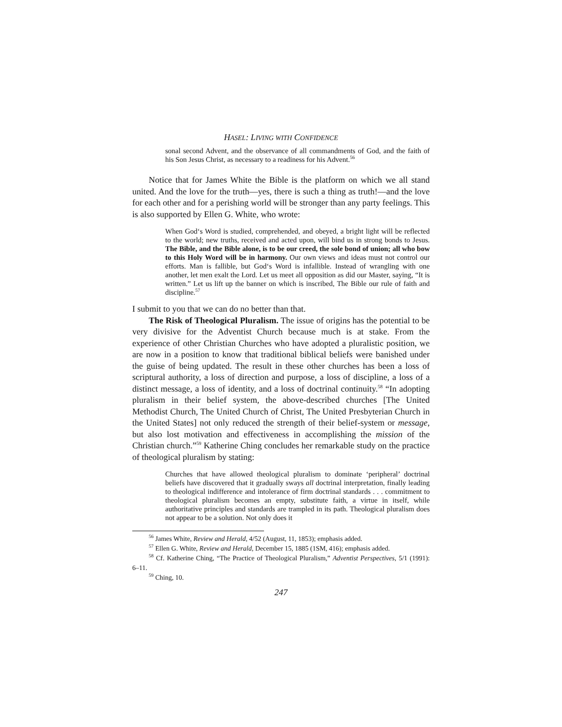HASEL: LIVING WITH CONFIDENCE
sonal second Advent, and the observance of all commandments of God, and the faith of his Son Jesus Christ, as necessary to a readiness for his Advent.<sup>56</sup>
Notice that for James White the Bible is the platform on which we all stand united. And the love for the truth—yes, there is such a thing as truth!—and the love for each other and for a perishing world will be stronger than any party feelings. This is also supported by Ellen G. White, who wrote:
When God‘s Word is studied, comprehended, and obeyed, a bright light will be reflected to the world; new truths, received and acted upon, will bind us in strong bonds to Jesus. The Bible, and the Bible alone, is to be our creed, the sole bond of union; all who bow to this Holy Word will be in harmony. Our own views and ideas must not control our efforts. Man is fallible, but God‘s Word is infallible. Instead of wrangling with one another, let men exalt the Lord. Let us meet all opposition as did our Master, saying, “It is written.” Let us lift up the banner on which is inscribed, The Bible our rule of faith and discipline.<sup>57</sup>
I submit to you that we can do no better than that.
The Risk of Theological Pluralism. The issue of origins has the potential to be very divisive for the Adventist Church because much is at stake. From the experience of other Christian Churches who have adopted a pluralistic position, we are now in a position to know that traditional biblical beliefs were banished under the guise of being updated. The result in these other churches has been a loss of scriptural authority, a loss of direction and purpose, a loss of discipline, a loss of a distinct message, a loss of identity, and a loss of doctrinal continuity.<sup>58</sup> “In adopting pluralism in their belief system, the above-described churches [The United Methodist Church, The United Church of Christ, The United Presbyterian Church in the United States] not only reduced the strength of their belief-system or message, but also lost motivation and effectiveness in accomplishing the mission of the Christian church.”<sup>59</sup> Katherine Ching concludes her remarkable study on the practice of theological pluralism by stating:
Churches that have allowed theological pluralism to dominate ‘peripheral’ doctrinal beliefs have discovered that it gradually sways all doctrinal interpretation, finally leading to theological indifference and intolerance of firm doctrinal standards . . . commitment to theological pluralism becomes an empty, substitute faith, a virtue in itself, while authoritative principles and standards are trampled in its path. Theological pluralism does not appear to be a solution. Not only does it
<sup>56</sup> James White, Review and Herald, 4/52 (August, 11, 1853); emphasis added.
<sup>57</sup> Ellen G. White, Review and Herald, December 15, 1885 (1SM, 416); emphasis added.
<sup>58</sup> Cf. Katherine Ching, “The Practice of Theological Pluralism,” Adventist Perspectives, 5/1 (1991): 6–11.
<sup>59</sup> Ching, 10.
247